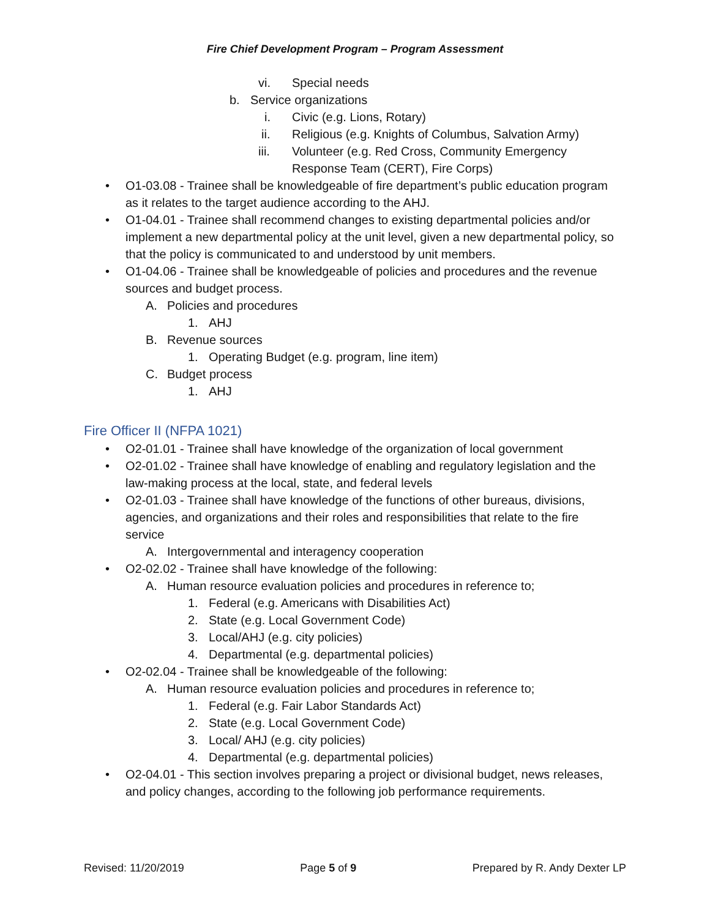Fire Chief Development Program – Program Assessment
vi. Special needs
b. Service organizations
i. Civic (e.g. Lions, Rotary)
ii. Religious (e.g. Knights of Columbus, Salvation Army)
iii. Volunteer (e.g. Red Cross, Community Emergency Response Team (CERT), Fire Corps)
• O1-03.08 - Trainee shall be knowledgeable of fire department’s public education program as it relates to the target audience according to the AHJ.
• O1-04.01 - Trainee shall recommend changes to existing departmental policies and/or implement a new departmental policy at the unit level, given a new departmental policy, so that the policy is communicated to and understood by unit members.
• O1-04.06 - Trainee shall be knowledgeable of policies and procedures and the revenue sources and budget process.
A. Policies and procedures
1. AHJ
B. Revenue sources
1. Operating Budget (e.g. program, line item)
C. Budget process
1. AHJ
Fire Officer II (NFPA 1021)
• O2-01.01 - Trainee shall have knowledge of the organization of local government
• O2-01.02 - Trainee shall have knowledge of enabling and regulatory legislation and the law-making process at the local, state, and federal levels
• O2-01.03 - Trainee shall have knowledge of the functions of other bureaus, divisions, agencies, and organizations and their roles and responsibilities that relate to the fire service
A. Intergovernmental and interagency cooperation
• O2-02.02 - Trainee shall have knowledge of the following:
A. Human resource evaluation policies and procedures in reference to;
1. Federal (e.g. Americans with Disabilities Act)
2. State (e.g. Local Government Code)
3. Local/AHJ (e.g. city policies)
4. Departmental (e.g. departmental policies)
• O2-02.04 - Trainee shall be knowledgeable of the following:
A. Human resource evaluation policies and procedures in reference to;
1. Federal (e.g. Fair Labor Standards Act)
2. State (e.g. Local Government Code)
3. Local/ AHJ (e.g. city policies)
4. Departmental (e.g. departmental policies)
• O2-04.01 - This section involves preparing a project or divisional budget, news releases, and policy changes, according to the following job performance requirements.
Revised: 11/20/2019 Page 5 of 9 Prepared by R. Andy Dexter LP